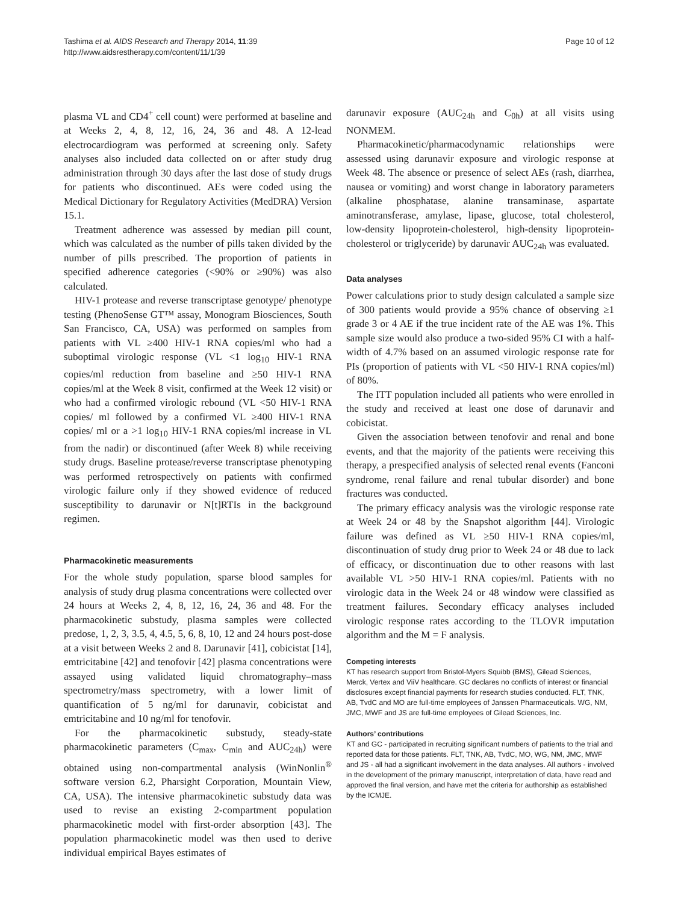Tashima et al. AIDS Research and Therapy 2014, 11:39
http://www.aidsrestherapy.com/content/11/1/39
Page 10 of 12
plasma VL and CD4<sup>+</sup> cell count) were performed at baseline and at Weeks 2, 4, 8, 12, 16, 24, 36 and 48. A 12-lead electrocardiogram was performed at screening only. Safety analyses also included data collected on or after study drug administration through 30 days after the last dose of study drugs for patients who discontinued. AEs were coded using the Medical Dictionary for Regulatory Activities (MedDRA) Version 15.1.
Treatment adherence was assessed by median pill count, which was calculated as the number of pills taken divided by the number of pills prescribed. The proportion of patients in specified adherence categories (<90% or ≥90%) was also calculated.
HIV-1 protease and reverse transcriptase genotype/ phenotype testing (PhenoSense GT™ assay, Monogram Biosciences, South San Francisco, CA, USA) was performed on samples from patients with VL ≥400 HIV-1 RNA copies/ml who had a suboptimal virologic response (VL <1 log<sub>10</sub> HIV-1 RNA copies/ml reduction from baseline and ≥50 HIV-1 RNA copies/ml at the Week 8 visit, confirmed at the Week 12 visit) or who had a confirmed virologic rebound (VL <50 HIV-1 RNA copies/ ml followed by a confirmed VL ≥400 HIV-1 RNA copies/ ml or a >1 log<sub>10</sub> HIV-1 RNA copies/ml increase in VL from the nadir) or discontinued (after Week 8) while receiving study drugs. Baseline protease/reverse transcriptase phenotyping was performed retrospectively on patients with confirmed virologic failure only if they showed evidence of reduced susceptibility to darunavir or N[t]RTIs in the background regimen.
Pharmacokinetic measurements
For the whole study population, sparse blood samples for analysis of study drug plasma concentrations were collected over 24 hours at Weeks 2, 4, 8, 12, 16, 24, 36 and 48. For the pharmacokinetic substudy, plasma samples were collected predose, 1, 2, 3, 3.5, 4, 4.5, 5, 6, 8, 10, 12 and 24 hours post-dose at a visit between Weeks 2 and 8. Darunavir [41], cobicistat [14], emtricitabine [42] and tenofovir [42] plasma concentrations were assayed using validated liquid chromatography–mass spectrometry/mass spectrometry, with a lower limit of quantification of 5 ng/ml for darunavir, cobicistat and emtricitabine and 10 ng/ml for tenofovir.
For the pharmacokinetic substudy, steady-state pharmacokinetic parameters (C<sub>max</sub>, C<sub>min</sub> and AUC<sub>24h</sub>) were obtained using non-compartmental analysis (WinNonlin<sup>®</sup> software version 6.2, Pharsight Corporation, Mountain View, CA, USA). The intensive pharmacokinetic substudy data was used to revise an existing 2-compartment population pharmacokinetic model with first-order absorption [43]. The population pharmacokinetic model was then used to derive individual empirical Bayes estimates of
darunavir exposure (AUC<sub>24h</sub> and C<sub>0h</sub>) at all visits using NONMEM.
Pharmacokinetic/pharmacodynamic relationships were assessed using darunavir exposure and virologic response at Week 48. The absence or presence of select AEs (rash, diarrhea, nausea or vomiting) and worst change in laboratory parameters (alkaline phosphatase, alanine transaminase, aspartate aminotransferase, amylase, lipase, glucose, total cholesterol, low-density lipoprotein-cholesterol, high-density lipoprotein-cholesterol or triglyceride) by darunavir AUC<sub>24h</sub> was evaluated.
Data analyses
Power calculations prior to study design calculated a sample size of 300 patients would provide a 95% chance of observing ≥1 grade 3 or 4 AE if the true incident rate of the AE was 1%. This sample size would also produce a two-sided 95% CI with a half-width of 4.7% based on an assumed virologic response rate for PIs (proportion of patients with VL <50 HIV-1 RNA copies/ml) of 80%.
The ITT population included all patients who were enrolled in the study and received at least one dose of darunavir and cobicistat.
Given the association between tenofovir and renal and bone events, and that the majority of the patients were receiving this therapy, a prespecified analysis of selected renal events (Fanconi syndrome, renal failure and renal tubular disorder) and bone fractures was conducted.
The primary efficacy analysis was the virologic response rate at Week 24 or 48 by the Snapshot algorithm [44]. Virologic failure was defined as VL ≥50 HIV-1 RNA copies/ml, discontinuation of study drug prior to Week 24 or 48 due to lack of efficacy, or discontinuation due to other reasons with last available VL >50 HIV-1 RNA copies/ml. Patients with no virologic data in the Week 24 or 48 window were classified as treatment failures. Secondary efficacy analyses included virologic response rates according to the TLOVR imputation algorithm and the M = F analysis.
Competing interests
KT has research support from Bristol-Myers Squibb (BMS), Gilead Sciences, Merck, Vertex and ViiV healthcare. GC declares no conflicts of interest or financial disclosures except financial payments for research studies conducted. FLT, TNK, AB, TvdC and MO are full-time employees of Janssen Pharmaceuticals. WG, NM, JMC, MWF and JS are full-time employees of Gilead Sciences, Inc.
Authors’ contributions
KT and GC - participated in recruiting significant numbers of patients to the trial and reported data for those patients. FLT, TNK, AB, TvdC, MO, WG, NM, JMC, MWF and JS - all had a significant involvement in the data analyses. All authors - involved in the development of the primary manuscript, interpretation of data, have read and approved the final version, and have met the criteria for authorship as established by the ICMJE.